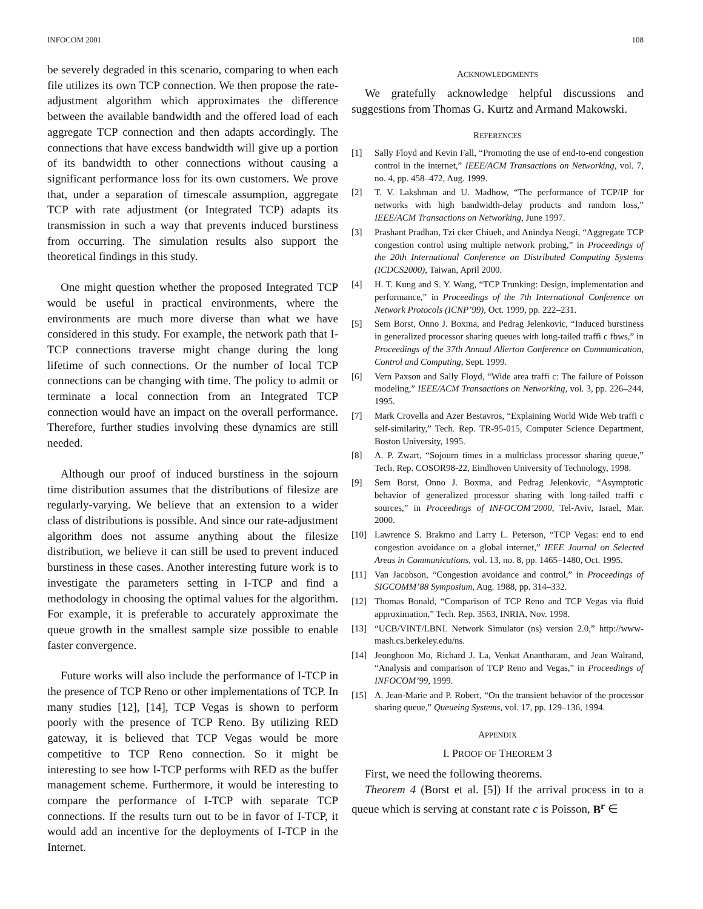INFOCOM 2001 108
be severely degraded in this scenario, comparing to when each file utilizes its own TCP connection. We then propose the rate-adjustment algorithm which approximates the difference between the available bandwidth and the offered load of each aggregate TCP connection and then adapts accordingly. The connections that have excess bandwidth will give up a portion of its bandwidth to other connections without causing a significant performance loss for its own customers. We prove that, under a separation of timescale assumption, aggregate TCP with rate adjustment (or Integrated TCP) adapts its transmission in such a way that prevents induced burstiness from occurring. The simulation results also support the theoretical findings in this study.
One might question whether the proposed Integrated TCP would be useful in practical environments, where the environments are much more diverse than what we have considered in this study. For example, the network path that I-TCP connections traverse might change during the long lifetime of such connections. Or the number of local TCP connections can be changing with time. The policy to admit or terminate a local connection from an Integrated TCP connection would have an impact on the overall performance. Therefore, further studies involving these dynamics are still needed.
Although our proof of induced burstiness in the sojourn time distribution assumes that the distributions of filesize are regularly-varying. We believe that an extension to a wider class of distributions is possible. And since our rate-adjustment algorithm does not assume anything about the filesize distribution, we believe it can still be used to prevent induced burstiness in these cases. Another interesting future work is to investigate the parameters setting in I-TCP and find a methodology in choosing the optimal values for the algorithm. For example, it is preferable to accurately approximate the queue growth in the smallest sample size possible to enable faster convergence.
Future works will also include the performance of I-TCP in the presence of TCP Reno or other implementations of TCP. In many studies [12], [14], TCP Vegas is shown to perform poorly with the presence of TCP Reno. By utilizing RED gateway, it is believed that TCP Vegas would be more competitive to TCP Reno connection. So it might be interesting to see how I-TCP performs with RED as the buffer management scheme. Furthermore, it would be interesting to compare the performance of I-TCP with separate TCP connections. If the results turn out to be in favor of I-TCP, it would add an incentive for the deployments of I-TCP in the Internet.
ACKNOWLEDGMENTS
We gratefully acknowledge helpful discussions and suggestions from Thomas G. Kurtz and Armand Makowski.
REFERENCES
[1] Sally Floyd and Kevin Fall, “Promoting the use of end-to-end congestion control in the internet,” IEEE/ACM Transactions on Networking, vol. 7, no. 4, pp. 458–472, Aug. 1999.
[2] T. V. Lakshman and U. Madhow, “The performance of TCP/IP for networks with high bandwidth-delay products and random loss,” IEEE/ACM Transactions on Networking, June 1997.
[3] Prashant Pradhan, Tzi cker Chiueh, and Anindya Neogi, “Aggregate TCP congestion control using multiple network probing,” in Proceedings of the 20th International Conference on Distributed Computing Systems (ICDCS2000), Taiwan, April 2000.
[4] H. T. Kung and S. Y. Wang, “TCP Trunking: Design, implementation and performance,” in Proceedings of the 7th International Conference on Network Protocols (ICNP’99), Oct. 1999, pp. 222–231.
[5] Sem Borst, Onno J. Boxma, and Pedrag Jelenkovic, “Induced burstiness in generalized processor sharing queues with long-tailed traffi c fbws,” in Proceedings of the 37th Annual Allerton Conference on Communication, Control and Computing, Sept. 1999.
[6] Vern Paxson and Sally Floyd, “Wide area traffi c: The failure of Poisson modeling,” IEEE/ACM Transactions on Networking, vol. 3, pp. 226–244, 1995.
[7] Mark Crovella and Azer Bestavros, “Explaining World Wide Web traffi c self-similarity,” Tech. Rep. TR-95-015, Computer Science Department, Boston University, 1995.
[8] A. P. Zwart, “Sojourn times in a multiclass processor sharing queue,” Tech. Rep. COSOR98-22, Eindhoven University of Technology, 1998.
[9] Sem Borst, Onno J. Boxma, and Pedrag Jelenkovic, “Asymptotic behavior of generalized processor sharing with long-tailed traffi c sources,” in Proceedings of INFOCOM’2000, Tel-Aviv, Israel, Mar. 2000.
[10] Lawrence S. Brakmo and Larry L. Peterson, “TCP Vegas: end to end congestion avoidance on a global internet,” IEEE Journal on Selected Areas in Communications, vol. 13, no. 8, pp. 1465–1480, Oct. 1995.
[11] Van Jacobson, “Congestion avoidance and control,” in Proceedings of SIGCOMM’88 Symposium, Aug. 1988, pp. 314–332.
[12] Thomas Bonald, “Comparison of TCP Reno and TCP Vegas via fluid approximation,” Tech. Rep. 3563, INRIA, Nov. 1998.
[13] “UCB/VINT/LBNL Network Simulator (ns) version 2.0,” http://www-mash.cs.berkeley.edu/ns.
[14] Jeonghoon Mo, Richard J. La, Venkat Anantharam, and Jean Walrand, “Analysis and comparison of TCP Reno and Vegas,” in Proceedings of INFOCOM’99, 1999.
[15] A. Jean-Marie and P. Robert, “On the transient behavior of the processor sharing queue,” Queueing Systems, vol. 17, pp. 129–136, 1994.
APPENDIX
I. PROOF OF THEOREM 3
First, we need the following theorems.
Theorem 4 (Borst et al. [5]) If the arrival process in to a queue which is serving at constant rate c is Poisson, B<sup>r</sup> ∈